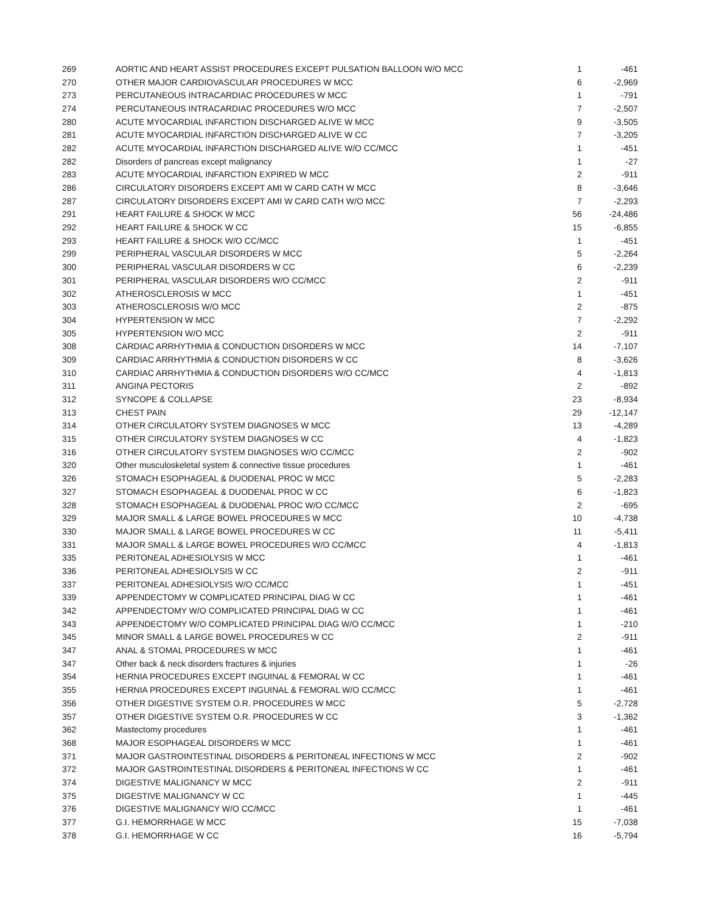| 269 | AORTIC AND HEART ASSIST PROCEDURES EXCEPT PULSATION BALLOON W/O MCC | 1 | -461 |
| 270 | OTHER MAJOR CARDIOVASCULAR PROCEDURES W MCC | 6 | -2,969 |
| 273 | PERCUTANEOUS INTRACARDIAC PROCEDURES W MCC | 1 | -791 |
| 274 | PERCUTANEOUS INTRACARDIAC PROCEDURES W/O MCC | 7 | -2,507 |
| 280 | ACUTE MYOCARDIAL INFARCTION DISCHARGED ALIVE W MCC | 9 | -3,505 |
| 281 | ACUTE MYOCARDIAL INFARCTION DISCHARGED ALIVE W CC | 7 | -3,205 |
| 282 | ACUTE MYOCARDIAL INFARCTION DISCHARGED ALIVE W/O CC/MCC | 1 | -451 |
| 282 | Disorders of pancreas except malignancy | 1 | -27 |
| 283 | ACUTE MYOCARDIAL INFARCTION EXPIRED W MCC | 2 | -911 |
| 286 | CIRCULATORY DISORDERS EXCEPT AMI W CARD CATH W MCC | 8 | -3,646 |
| 287 | CIRCULATORY DISORDERS EXCEPT AMI W CARD CATH W/O MCC | 7 | -2,293 |
| 291 | HEART FAILURE & SHOCK W MCC | 56 | -24,486 |
| 292 | HEART FAILURE & SHOCK W CC | 15 | -6,855 |
| 293 | HEART FAILURE & SHOCK W/O CC/MCC | 1 | -451 |
| 299 | PERIPHERAL VASCULAR DISORDERS W MCC | 5 | -2,264 |
| 300 | PERIPHERAL VASCULAR DISORDERS W CC | 6 | -2,239 |
| 301 | PERIPHERAL VASCULAR DISORDERS W/O CC/MCC | 2 | -911 |
| 302 | ATHEROSCLEROSIS W MCC | 1 | -451 |
| 303 | ATHEROSCLEROSIS W/O MCC | 2 | -875 |
| 304 | HYPERTENSION W MCC | 7 | -2,292 |
| 305 | HYPERTENSION W/O MCC | 2 | -911 |
| 308 | CARDIAC ARRHYTHMIA & CONDUCTION DISORDERS W MCC | 14 | -7,107 |
| 309 | CARDIAC ARRHYTHMIA & CONDUCTION DISORDERS W CC | 8 | -3,626 |
| 310 | CARDIAC ARRHYTHMIA & CONDUCTION DISORDERS W/O CC/MCC | 4 | -1,813 |
| 311 | ANGINA PECTORIS | 2 | -892 |
| 312 | SYNCOPE & COLLAPSE | 23 | -8,934 |
| 313 | CHEST PAIN | 29 | -12,147 |
| 314 | OTHER CIRCULATORY SYSTEM DIAGNOSES W MCC | 13 | -4,289 |
| 315 | OTHER CIRCULATORY SYSTEM DIAGNOSES W CC | 4 | -1,823 |
| 316 | OTHER CIRCULATORY SYSTEM DIAGNOSES W/O CC/MCC | 2 | -902 |
| 320 | Other musculoskeletal system & connective tissue procedures | 1 | -461 |
| 326 | STOMACH ESOPHAGEAL & DUODENAL PROC W MCC | 5 | -2,283 |
| 327 | STOMACH ESOPHAGEAL & DUODENAL PROC W CC | 6 | -1,823 |
| 328 | STOMACH ESOPHAGEAL & DUODENAL PROC W/O CC/MCC | 2 | -695 |
| 329 | MAJOR SMALL & LARGE BOWEL PROCEDURES W MCC | 10 | -4,738 |
| 330 | MAJOR SMALL & LARGE BOWEL PROCEDURES W CC | 11 | -5,411 |
| 331 | MAJOR SMALL & LARGE BOWEL PROCEDURES W/O CC/MCC | 4 | -1,813 |
| 335 | PERITONEAL ADHESIOLYSIS W MCC | 1 | -461 |
| 336 | PERITONEAL ADHESIOLYSIS W CC | 2 | -911 |
| 337 | PERITONEAL ADHESIOLYSIS W/O CC/MCC | 1 | -451 |
| 339 | APPENDECTOMY W COMPLICATED PRINCIPAL DIAG W CC | 1 | -461 |
| 342 | APPENDECTOMY W/O COMPLICATED PRINCIPAL DIAG W CC | 1 | -461 |
| 343 | APPENDECTOMY W/O COMPLICATED PRINCIPAL DIAG W/O CC/MCC | 1 | -210 |
| 345 | MINOR SMALL & LARGE BOWEL PROCEDURES W CC | 2 | -911 |
| 347 | ANAL & STOMAL PROCEDURES W MCC | 1 | -461 |
| 347 | Other back & neck disorders fractures & injuries | 1 | -26 |
| 354 | HERNIA PROCEDURES EXCEPT INGUINAL & FEMORAL W CC | 1 | -461 |
| 355 | HERNIA PROCEDURES EXCEPT INGUINAL & FEMORAL W/O CC/MCC | 1 | -461 |
| 356 | OTHER DIGESTIVE SYSTEM O.R. PROCEDURES W MCC | 5 | -2,728 |
| 357 | OTHER DIGESTIVE SYSTEM O.R. PROCEDURES W CC | 3 | -1,362 |
| 362 | Mastectomy procedures | 1 | -461 |
| 368 | MAJOR ESOPHAGEAL DISORDERS W MCC | 1 | -461 |
| 371 | MAJOR GASTROINTESTINAL DISORDERS & PERITONEAL INFECTIONS W MCC | 2 | -902 |
| 372 | MAJOR GASTROINTESTINAL DISORDERS & PERITONEAL INFECTIONS W CC | 1 | -461 |
| 374 | DIGESTIVE MALIGNANCY W MCC | 2 | -911 |
| 375 | DIGESTIVE MALIGNANCY W CC | 1 | -445 |
| 376 | DIGESTIVE MALIGNANCY W/O CC/MCC | 1 | -461 |
| 377 | G.I. HEMORRHAGE W MCC | 15 | -7,038 |
| 378 | G.I. HEMORRHAGE W CC | 16 | -5,794 |